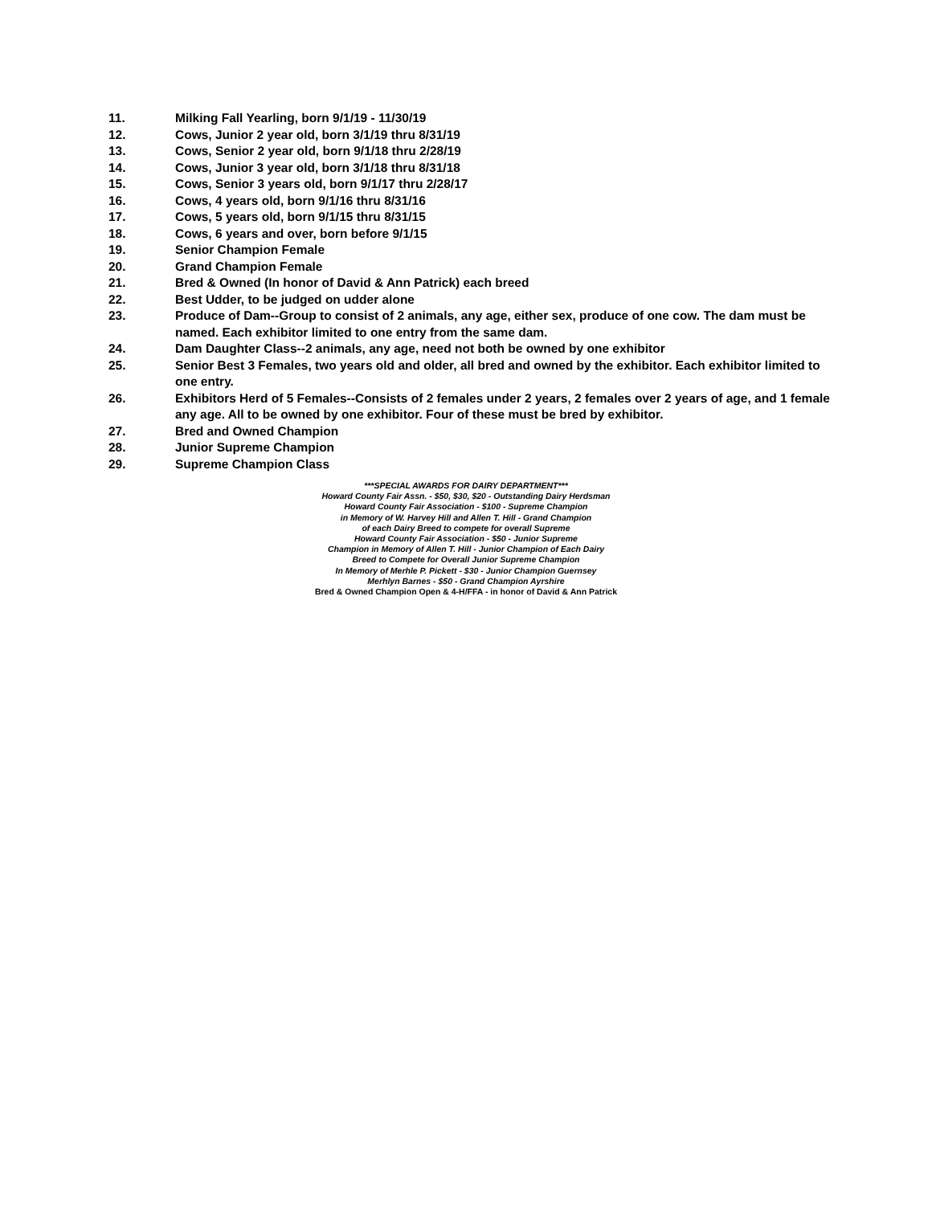11. Milking Fall Yearling, born 9/1/19 - 11/30/19
12. Cows, Junior 2 year old, born 3/1/19 thru 8/31/19
13. Cows, Senior 2 year old, born 9/1/18 thru 2/28/19
14. Cows, Junior 3 year old, born 3/1/18 thru 8/31/18
15. Cows, Senior 3 years old, born 9/1/17 thru 2/28/17
16. Cows, 4 years old, born 9/1/16 thru 8/31/16
17. Cows, 5 years old, born 9/1/15 thru 8/31/15
18. Cows, 6 years and over, born before 9/1/15
19. Senior Champion Female
20. Grand Champion Female
21. Bred & Owned (In honor of David & Ann Patrick) each breed
22. Best Udder, to be judged on udder alone
23. Produce of Dam--Group to consist of 2 animals, any age, either sex, produce of one cow. The dam must be named. Each exhibitor limited to one entry from the same dam.
24. Dam Daughter Class--2 animals, any age, need not both be owned by one exhibitor
25. Senior Best 3 Females, two years old and older, all bred and owned by the exhibitor. Each exhibitor limited to one entry.
26. Exhibitors Herd of 5 Females--Consists of 2 females under 2 years, 2 females over 2 years of age, and 1 female any age. All to be owned by one exhibitor. Four of these must be bred by exhibitor.
27. Bred and Owned Champion
28. Junior Supreme Champion
29. Supreme Champion Class
***SPECIAL AWARDS FOR DAIRY DEPARTMENT***
Howard County Fair Assn. - $50, $30, $20 - Outstanding Dairy Herdsman
Howard County Fair Association - $100 - Supreme Champion
in Memory of W. Harvey Hill and Allen T. Hill - Grand Champion
of each Dairy Breed to compete for overall Supreme
Howard County Fair Association - $50 - Junior Supreme
Champion in Memory of Allen T. Hill - Junior Champion of Each Dairy
Breed to Compete for Overall Junior Supreme Champion
In Memory of Merhle P. Pickett - $30 - Junior Champion Guernsey
Merhlyn Barnes - $50 - Grand Champion Ayrshire
Bred & Owned Champion Open & 4-H/FFA - in honor of David & Ann Patrick